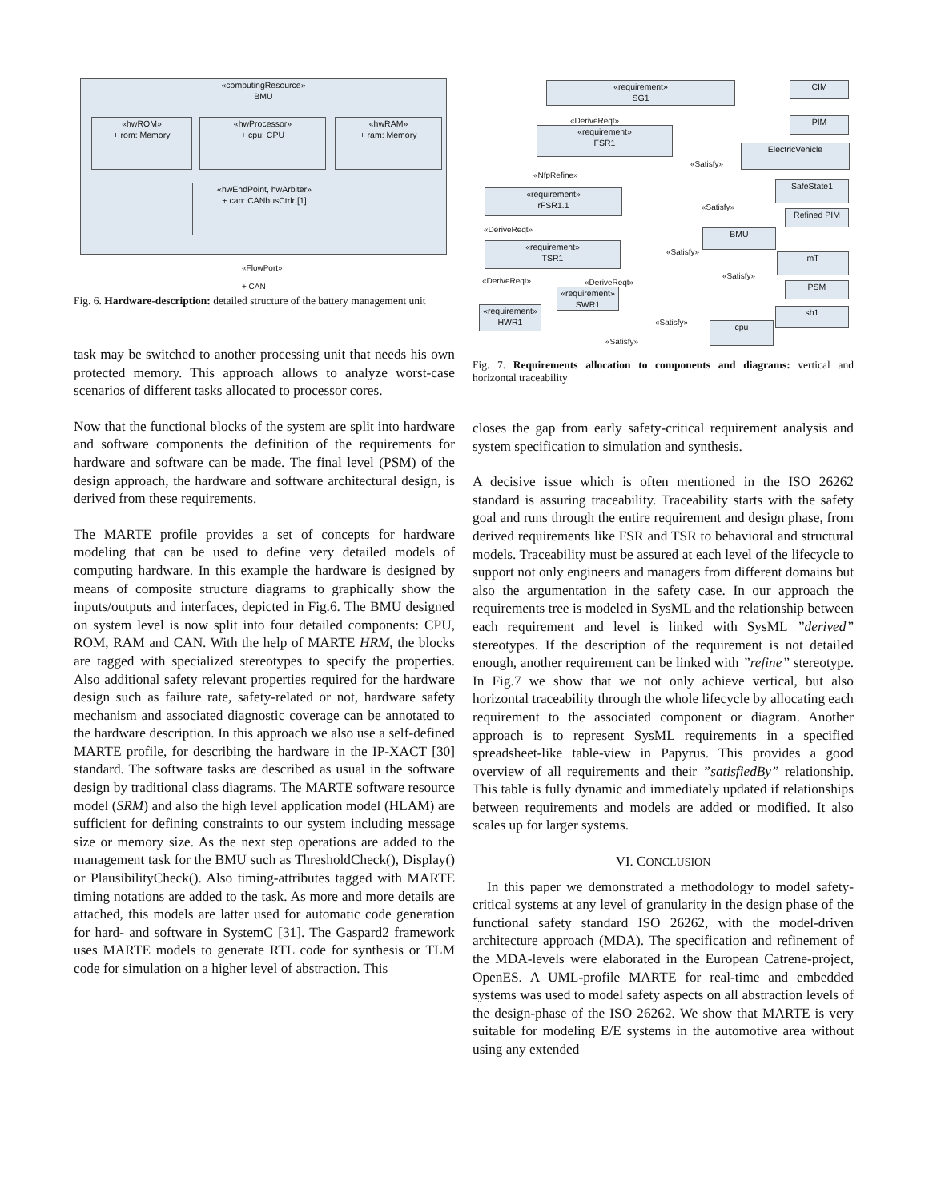«computingResource»
BMU
«hwROM»
+ rom: Memory
«hwProcessor»
+ cpu: CPU
«hwRAM»
+ ram: Memory
«hwEndPoint, hwArbiter»
+ can: CANbusCtrlr [1]
«FlowPort»
+ CAN
Fig. 6. Hardware-description: detailed structure of the battery management unit
task may be switched to another processing unit that needs his own protected memory. This approach allows to analyze worst-case scenarios of different tasks allocated to processor cores.
Now that the functional blocks of the system are split into hardware and software components the definition of the requirements for hardware and software can be made. The final level (PSM) of the design approach, the hardware and software architectural design, is derived from these requirements.
The MARTE profile provides a set of concepts for hardware modeling that can be used to define very detailed models of computing hardware. In this example the hardware is designed by means of composite structure diagrams to graphically show the inputs/outputs and interfaces, depicted in Fig.6. The BMU designed on system level is now split into four detailed components: CPU, ROM, RAM and CAN. With the help of MARTE HRM, the blocks are tagged with specialized stereotypes to specify the properties. Also additional safety relevant properties required for the hardware design such as failure rate, safety-related or not, hardware safety mechanism and associated diagnostic coverage can be annotated to the hardware description. In this approach we also use a self-defined MARTE profile, for describing the hardware in the IP-XACT [30] standard. The software tasks are described as usual in the software design by traditional class diagrams. The MARTE software resource model (SRM) and also the high level application model (HLAM) are sufficient for defining constraints to our system including message size or memory size. As the next step operations are added to the management task for the BMU such as ThresholdCheck(), Display() or PlausibilityCheck(). Also timing-attributes tagged with MARTE timing notations are added to the task. As more and more details are attached, this models are latter used for automatic code generation for hard- and software in SystemC [31]. The Gaspard2 framework uses MARTE models to generate RTL code for synthesis or TLM code for simulation on a higher level of abstraction. This
«requirement»
SG1
«requirement»
FSR1
«requirement»
rFSR1.1
«requirement»
TSR1
«requirement»
SWR1
«requirement»
HWR1
CIM
PIM
ElectricVehicle
SafeState1
Refined PIM
BMU
mT
PSM
sh1
cpu
«DeriveReqt»
«NfpRefine»
«Satisfy»
«Satisfy»
«DeriveReqt»
«Satisfy»
«Satisfy»
«DeriveReqt» «DeriveReqt»
«Satisfy»
«Satisfy»
Fig. 7. Requirements allocation to components and diagrams: vertical and horizontal traceability
closes the gap from early safety-critical requirement analysis and system specification to simulation and synthesis.
A decisive issue which is often mentioned in the ISO 26262 standard is assuring traceability. Traceability starts with the safety goal and runs through the entire requirement and design phase, from derived requirements like FSR and TSR to behavioral and structural models. Traceability must be assured at each level of the lifecycle to support not only engineers and managers from different domains but also the argumentation in the safety case. In our approach the requirements tree is modeled in SysML and the relationship between each requirement and level is linked with SysML ”derived” stereotypes. If the description of the requirement is not detailed enough, another requirement can be linked with ”refine” stereotype. In Fig.7 we show that we not only achieve vertical, but also horizontal traceability through the whole lifecycle by allocating each requirement to the associated component or diagram. Another approach is to represent SysML requirements in a specified spreadsheet-like table-view in Papyrus. This provides a good overview of all requirements and their ”satisfiedBy” relationship. This table is fully dynamic and immediately updated if relationships between requirements and models are added or modified. It also scales up for larger systems.
VI. CONCLUSION
In this paper we demonstrated a methodology to model safety-critical systems at any level of granularity in the design phase of the functional safety standard ISO 26262, with the model-driven architecture approach (MDA). The specification and refinement of the MDA-levels were elaborated in the European Catrene-project, OpenES. A UML-profile MARTE for real-time and embedded systems was used to model safety aspects on all abstraction levels of the design-phase of the ISO 26262. We show that MARTE is very suitable for modeling E/E systems in the automotive area without using any extended